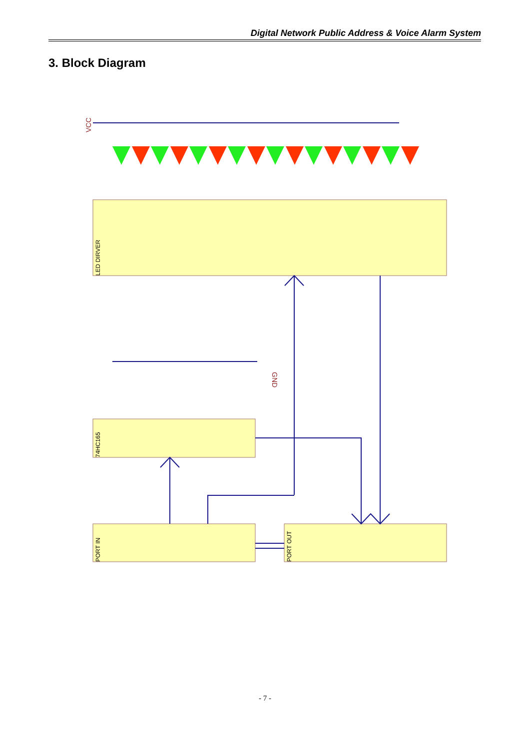Digital Network Public Address & Voice Alarm System
3. Block Diagram
VCC
GND
LED DIRVER
74HC165
PORT IN
PORT OUT
- 7 -